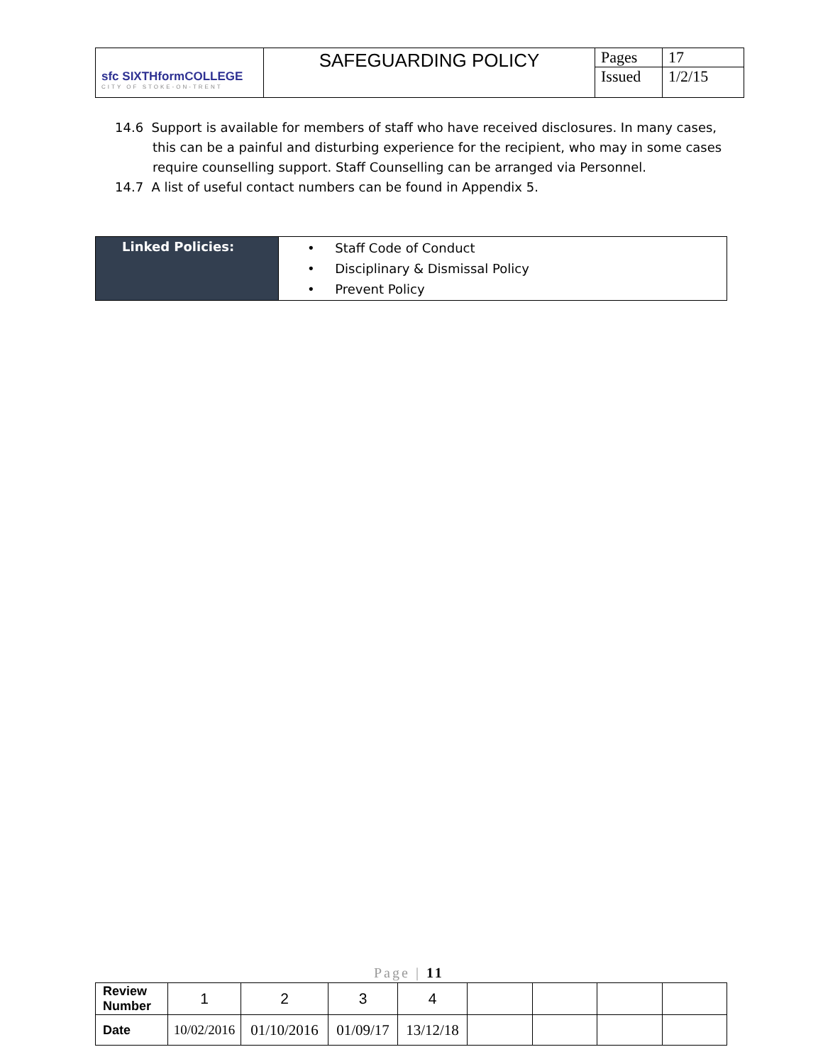| sfc SIXTHformCOLLEGE CITY OF STOKE-ON-TRENT | SAFEGUARDING POLICY | Pages | 17 |
| | | Issued | 1/2/15 |
14.6 Support is available for members of staff who have received disclosures. In many cases, this can be a painful and disturbing experience for the recipient, who may in some cases require counselling support. Staff Counselling can be arranged via Personnel.
14.7 A list of useful contact numbers can be found in Appendix 5.
| Linked Policies: | • Staff Code of Conduct • Disciplinary & Dismissal Policy • Prevent Policy |
Page | 11
| Review Number | 1 | 2 | 3 | 4 | | | | |
| Date | 10/02/2016 | 01/10/2016 | 01/09/17 | 13/12/18 | | | | |